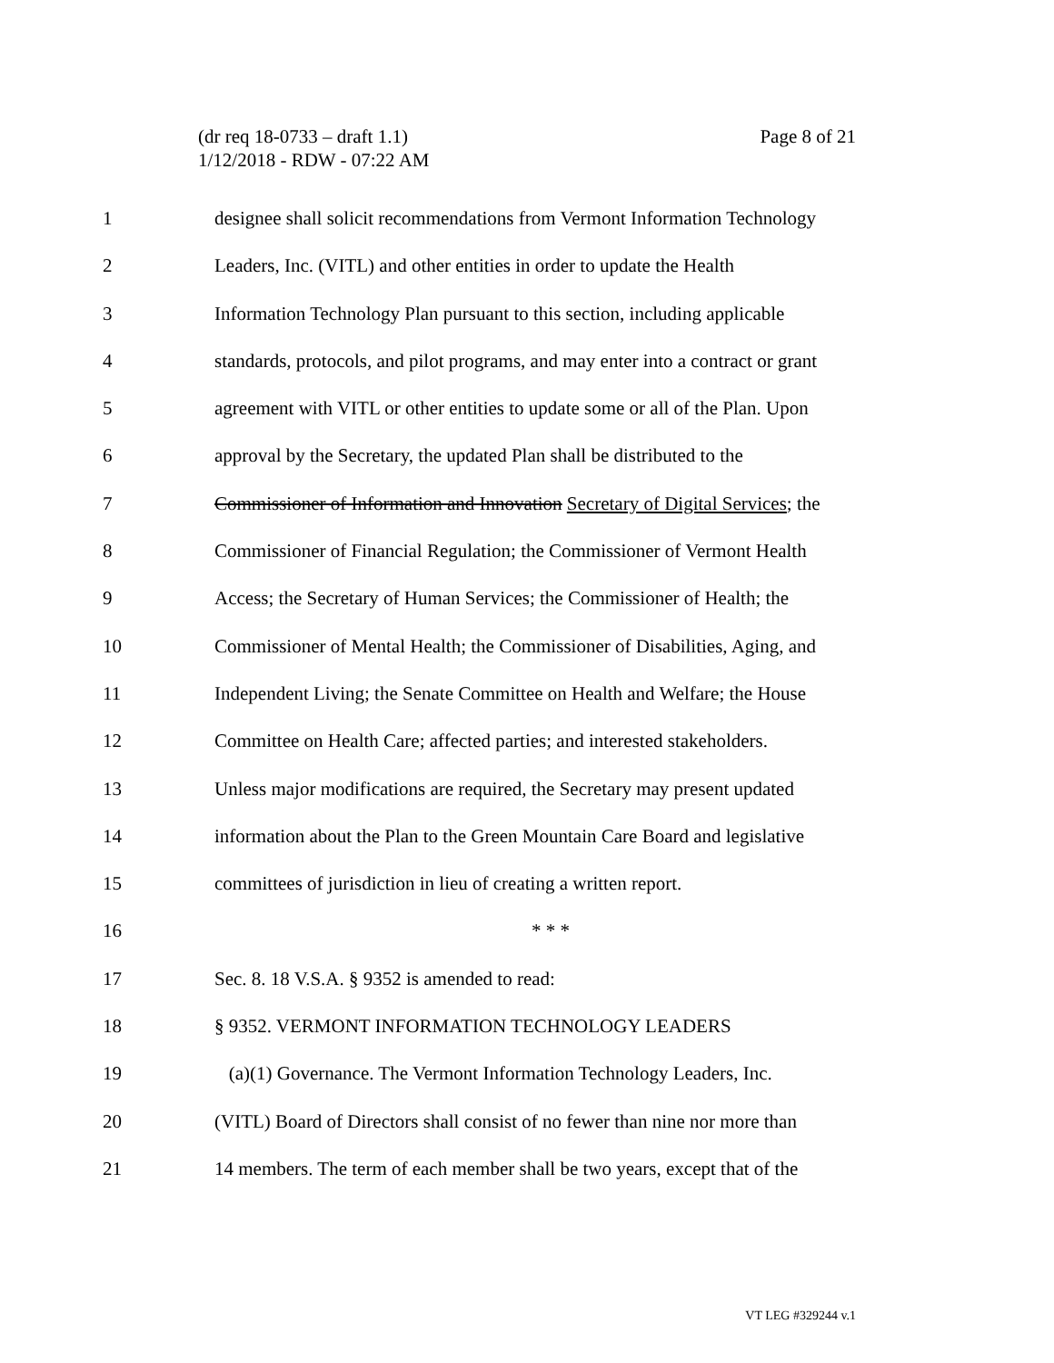Page 8 of 21 (dr req 18-0733 – draft 1.1)
1/12/2018 - RDW - 07:22 AM
1 designee shall solicit recommendations from Vermont Information Technology
2 Leaders, Inc. (VITL) and other entities in order to update the Health
3 Information Technology Plan pursuant to this section, including applicable
4 standards, protocols, and pilot programs, and may enter into a contract or grant
5 agreement with VITL or other entities to update some or all of the Plan. Upon
6 approval by the Secretary, the updated Plan shall be distributed to the
7 Commissioner of Information and Innovation Secretary of Digital Services; the
8 Commissioner of Financial Regulation; the Commissioner of Vermont Health
9 Access; the Secretary of Human Services; the Commissioner of Health; the
10 Commissioner of Mental Health; the Commissioner of Disabilities, Aging, and
11 Independent Living; the Senate Committee on Health and Welfare; the House
12 Committee on Health Care; affected parties; and interested stakeholders.
13 Unless major modifications are required, the Secretary may present updated
14 information about the Plan to the Green Mountain Care Board and legislative
15 committees of jurisdiction in lieu of creating a written report.
16 * * *
17 Sec. 8. 18 V.S.A. § 9352 is amended to read:
18 § 9352. VERMONT INFORMATION TECHNOLOGY LEADERS
19 (a)(1) Governance. The Vermont Information Technology Leaders, Inc.
20 (VITL) Board of Directors shall consist of no fewer than nine nor more than
21 14 members. The term of each member shall be two years, except that of the
VT LEG #329244 v.1